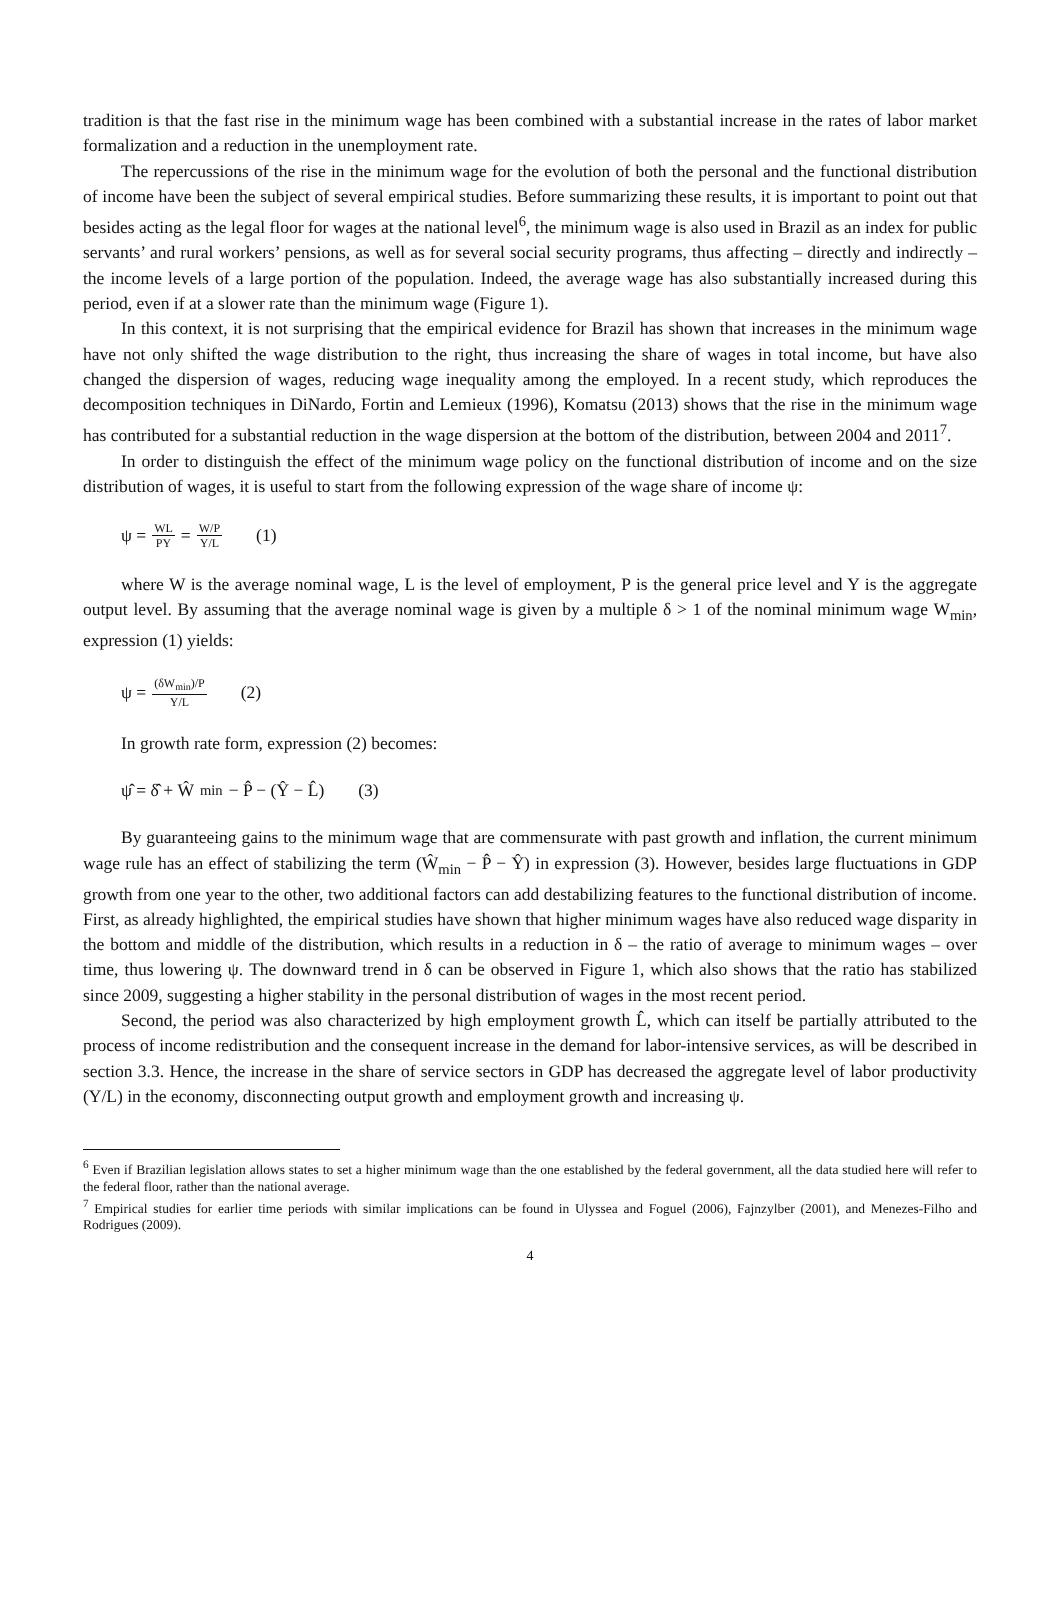tradition is that the fast rise in the minimum wage has been combined with a substantial increase in the rates of labor market formalization and a reduction in the unemployment rate.
The repercussions of the rise in the minimum wage for the evolution of both the personal and the functional distribution of income have been the subject of several empirical studies. Before summarizing these results, it is important to point out that besides acting as the legal floor for wages at the national level<sup>6</sup>, the minimum wage is also used in Brazil as an index for public servants’ and rural workers’ pensions, as well as for several social security programs, thus affecting – directly and indirectly – the income levels of a large portion of the population. Indeed, the average wage has also substantially increased during this period, even if at a slower rate than the minimum wage (Figure 1).
In this context, it is not surprising that the empirical evidence for Brazil has shown that increases in the minimum wage have not only shifted the wage distribution to the right, thus increasing the share of wages in total income, but have also changed the dispersion of wages, reducing wage inequality among the employed. In a recent study, which reproduces the decomposition techniques in DiNardo, Fortin and Lemieux (1996), Komatsu (2013) shows that the rise in the minimum wage has contributed for a substantial reduction in the wage dispersion at the bottom of the distribution, between 2004 and 2011<sup>7</sup>.
In order to distinguish the effect of the minimum wage policy on the functional distribution of income and on the size distribution of wages, it is useful to start from the following expression of the wage share of income ψ:
ψ = WL PY = W/P Y/L (1)
where W is the average nominal wage, L is the level of employment, P is the general price level and Y is the aggregate output level. By assuming that the average nominal wage is given by a multiple δ > 1 of the nominal minimum wage W<sub>min</sub>, expression (1) yields:
ψ = (δW<sub>min</sub>)/P Y/L (2)
In growth rate form, expression (2) becomes:
ψ̂ = δ̂ + Ŵ<sub>min</sub> − P̂ − (Ŷ − L̂) (3)
By guaranteeing gains to the minimum wage that are commensurate with past growth and inflation, the current minimum wage rule has an effect of stabilizing the term (Ŵ<sub>min</sub> − P̂ − Ŷ) in expression (3). However, besides large fluctuations in GDP growth from one year to the other, two additional factors can add destabilizing features to the functional distribution of income. First, as already highlighted, the empirical studies have shown that higher minimum wages have also reduced wage disparity in the bottom and middle of the distribution, which results in a reduction in δ – the ratio of average to minimum wages – over time, thus lowering ψ. The downward trend in δ can be observed in Figure 1, which also shows that the ratio has stabilized since 2009, suggesting a higher stability in the personal distribution of wages in the most recent period.
Second, the period was also characterized by high employment growth L̂, which can itself be partially attributed to the process of income redistribution and the consequent increase in the demand for labor-intensive services, as will be described in section 3.3. Hence, the increase in the share of service sectors in GDP has decreased the aggregate level of labor productivity (Y/L) in the economy, disconnecting output growth and employment growth and increasing ψ.
<sup>6</sup> Even if Brazilian legislation allows states to set a higher minimum wage than the one established by the federal government, all the data studied here will refer to the federal floor, rather than the national average.
<sup>7</sup> Empirical studies for earlier time periods with similar implications can be found in Ulyssea and Foguel (2006), Fajnzylber (2001), and Menezes-Filho and Rodrigues (2009).
4